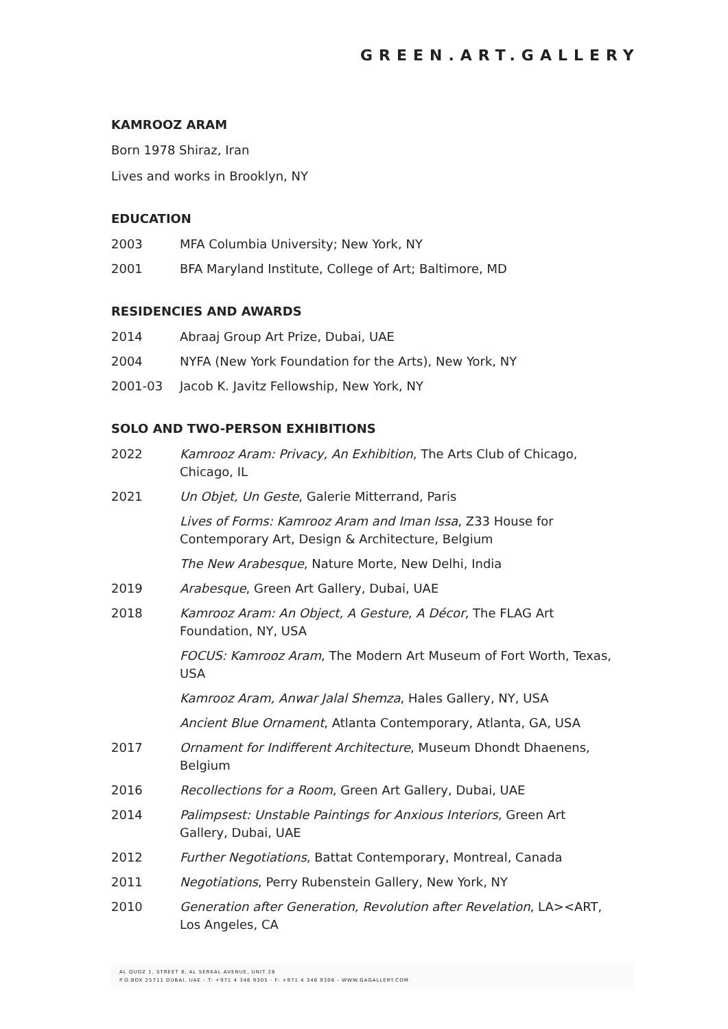GREEN.ART.GALLERY
KAMROOZ ARAM
Born 1978 Shiraz, Iran
Lives and works in Brooklyn, NY
EDUCATION
2003 MFA Columbia University; New York, NY
2001 BFA Maryland Institute, College of Art; Baltimore, MD
RESIDENCIES AND AWARDS
2014 Abraaj Group Art Prize, Dubai, UAE
2004 NYFA (New York Foundation for the Arts), New York, NY
2001-03 Jacob K. Javitz Fellowship, New York, NY
SOLO AND TWO-PERSON EXHIBITIONS
2022 Kamrooz Aram: Privacy, An Exhibition, The Arts Club of Chicago, Chicago, IL
2021 Un Objet, Un Geste, Galerie Mitterrand, Paris
Lives of Forms: Kamrooz Aram and Iman Issa, Z33 House for Contemporary Art, Design & Architecture, Belgium
The New Arabesque, Nature Morte, New Delhi, India
2019 Arabesque, Green Art Gallery, Dubai, UAE
2018 Kamrooz Aram: An Object, A Gesture, A Décor, The FLAG Art Foundation, NY, USA
FOCUS: Kamrooz Aram, The Modern Art Museum of Fort Worth, Texas, USA
Kamrooz Aram, Anwar Jalal Shemza, Hales Gallery, NY, USA
Ancient Blue Ornament, Atlanta Contemporary, Atlanta, GA, USA
2017 Ornament for Indifferent Architecture, Museum Dhondt Dhaenens, Belgium
2016 Recollections for a Room, Green Art Gallery, Dubai, UAE
2014 Palimpsest: Unstable Paintings for Anxious Interiors, Green Art Gallery, Dubai, UAE
2012 Further Negotiations, Battat Contemporary, Montreal, Canada
2011 Negotiations, Perry Rubenstein Gallery, New York, NY
2010 Generation after Generation, Revolution after Revelation, LA><ART, Los Angeles, CA
AL QUOZ 1, STREET 8, AL SERKAL AVENUE, UNIT 28
P.O.BOX 25711 DUBAI, UAE - T: +971 4 346 9305 - F: +971 4 346 9306 - WWW.GAGALLERY.COM